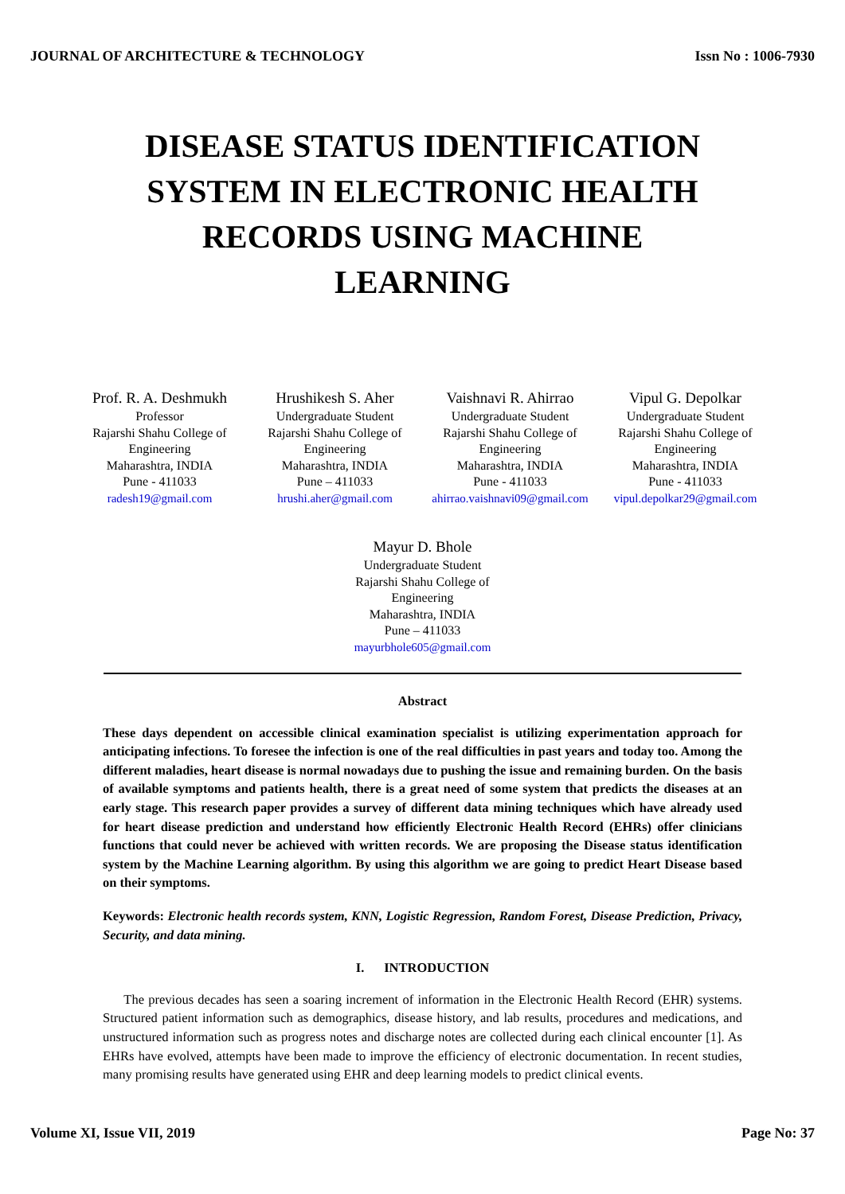JOURNAL OF ARCHITECTURE & TECHNOLOGY Issn No : 1006-7930
DISEASE STATUS IDENTIFICATION SYSTEM IN ELECTRONIC HEALTH RECORDS USING MACHINE LEARNING
Prof. R. A. Deshmukh
Professor
Rajarshi Shahu College of Engineering
Maharashtra, INDIA
Pune - 411033
radesh19@gmail.com
Hrushikesh S. Aher
Undergraduate Student
Rajarshi Shahu College of Engineering
Maharashtra, INDIA
Pune – 411033
hrushi.aher@gmail.com
Vaishnavi R. Ahirrao
Undergraduate Student
Rajarshi Shahu College of Engineering
Maharashtra, INDIA
Pune - 411033
ahirrao.vaishnavi09@gmail.com
Vipul G. Depolkar
Undergraduate Student
Rajarshi Shahu College of Engineering
Maharashtra, INDIA
Pune - 411033
vipul.depolkar29@gmail.com
Mayur D. Bhole
Undergraduate Student
Rajarshi Shahu College of Engineering
Maharashtra, INDIA
Pune – 411033
mayurbhole605@gmail.com
Abstract
These days dependent on accessible clinical examination specialist is utilizing experimentation approach for anticipating infections. To foresee the infection is one of the real difficulties in past years and today too. Among the different maladies, heart disease is normal nowadays due to pushing the issue and remaining burden. On the basis of available symptoms and patients health, there is a great need of some system that predicts the diseases at an early stage. This research paper provides a survey of different data mining techniques which have already used for heart disease prediction and understand how efficiently Electronic Health Record (EHRs) offer clinicians functions that could never be achieved with written records. We are proposing the Disease status identification system by the Machine Learning algorithm. By using this algorithm we are going to predict Heart Disease based on their symptoms.
Keywords: Electronic health records system, KNN, Logistic Regression, Random Forest, Disease Prediction, Privacy, Security, and data mining.
I. INTRODUCTION
The previous decades has seen a soaring increment of information in the Electronic Health Record (EHR) systems. Structured patient information such as demographics, disease history, and lab results, procedures and medications, and unstructured information such as progress notes and discharge notes are collected during each clinical encounter [1]. As EHRs have evolved, attempts have been made to improve the efficiency of electronic documentation. In recent studies, many promising results have generated using EHR and deep learning models to predict clinical events.
Volume XI, Issue VII, 2019 Page No: 37